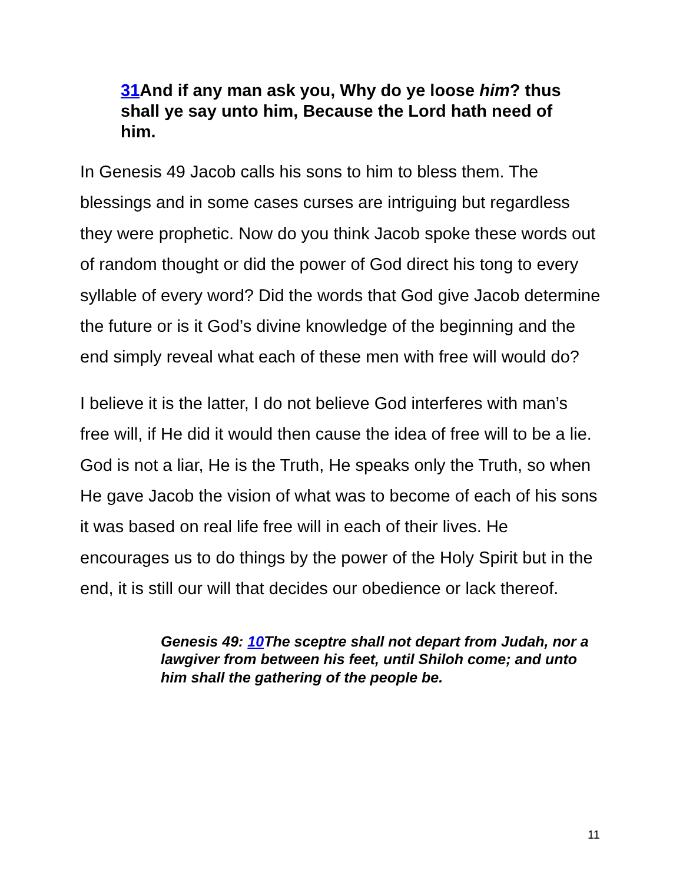31 And if any man ask you, Why do ye loose him? thus shall ye say unto him, Because the Lord hath need of him.
In Genesis 49 Jacob calls his sons to him to bless them. The blessings and in some cases curses are intriguing but regardless they were prophetic. Now do you think Jacob spoke these words out of random thought or did the power of God direct his tong to every syllable of every word? Did the words that God give Jacob determine the future or is it God’s divine knowledge of the beginning and the end simply reveal what each of these men with free will would do?
I believe it is the latter, I do not believe God interferes with man’s free will, if He did it would then cause the idea of free will to be a lie. God is not a liar, He is the Truth, He speaks only the Truth, so when He gave Jacob the vision of what was to become of each of his sons it was based on real life free will in each of their lives. He encourages us to do things by the power of the Holy Spirit but in the end, it is still our will that decides our obedience or lack thereof.
Genesis 49: 10 The sceptre shall not depart from Judah, nor a lawgiver from between his feet, until Shiloh come; and unto him shall the gathering of the people be.
11